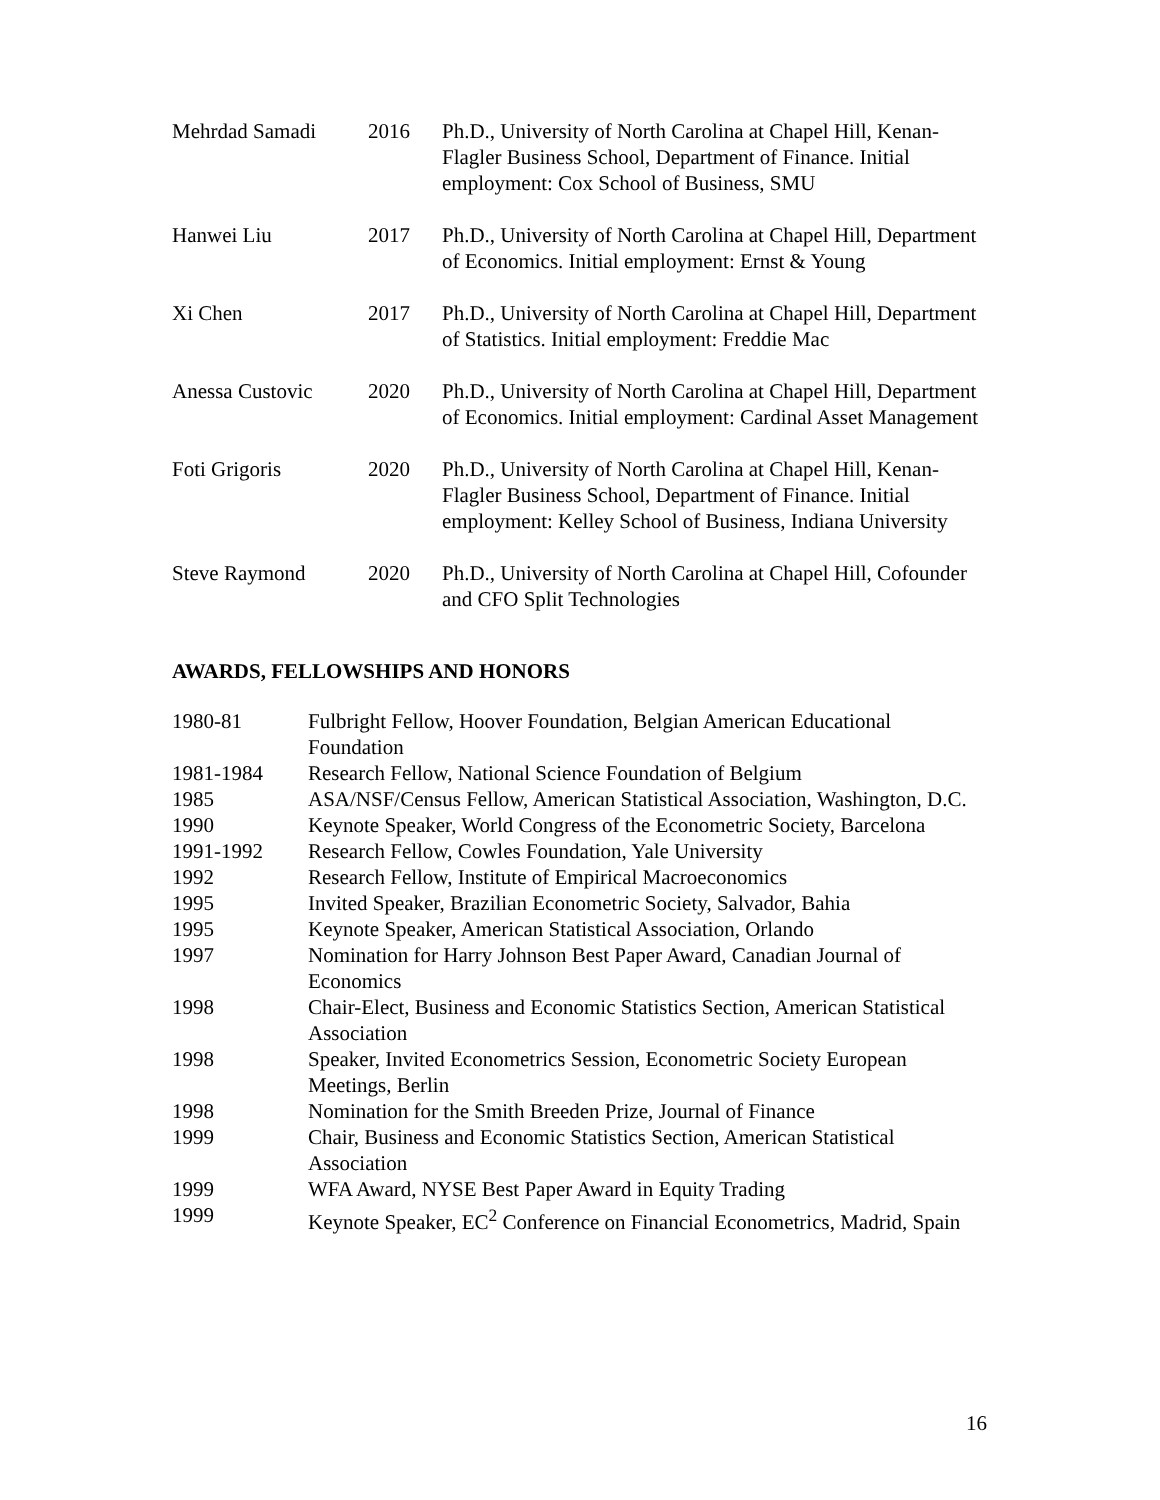| Mehrdad Samadi | 2016 | Ph.D., University of North Carolina at Chapel Hill, Kenan-Flagler Business School, Department of Finance. Initial employment: Cox School of Business, SMU |
| Hanwei Liu | 2017 | Ph.D., University of North Carolina at Chapel Hill, Department of Economics. Initial employment: Ernst & Young |
| Xi Chen | 2017 | Ph.D., University of North Carolina at Chapel Hill, Department of Statistics. Initial employment: Freddie Mac |
| Anessa Custovic | 2020 | Ph.D., University of North Carolina at Chapel Hill, Department of Economics. Initial employment: Cardinal Asset Management |
| Foti Grigoris | 2020 | Ph.D., University of North Carolina at Chapel Hill, Kenan-Flagler Business School, Department of Finance. Initial employment: Kelley School of Business, Indiana University |
| Steve Raymond | 2020 | Ph.D., University of North Carolina at Chapel Hill, Cofounder and CFO Split Technologies |
AWARDS, FELLOWSHIPS AND HONORS
| 1980-81 | Fulbright Fellow, Hoover Foundation, Belgian American Educational Foundation |
| 1981-1984 | Research Fellow, National Science Foundation of Belgium |
| 1985 | ASA/NSF/Census Fellow, American Statistical Association, Washington, D.C. |
| 1990 | Keynote Speaker, World Congress of the Econometric Society, Barcelona |
| 1991-1992 | Research Fellow, Cowles Foundation, Yale University |
| 1992 | Research Fellow, Institute of Empirical Macroeconomics |
| 1995 | Invited Speaker, Brazilian Econometric Society, Salvador, Bahia |
| 1995 | Keynote Speaker, American Statistical Association, Orlando |
| 1997 | Nomination for Harry Johnson Best Paper Award, Canadian Journal of Economics |
| 1998 | Chair-Elect, Business and Economic Statistics Section, American Statistical Association |
| 1998 | Speaker, Invited Econometrics Session, Econometric Society European Meetings, Berlin |
| 1998 | Nomination for the Smith Breeden Prize, Journal of Finance |
| 1999 | Chair, Business and Economic Statistics Section, American Statistical Association |
| 1999 | WFA Award, NYSE Best Paper Award in Equity Trading |
| 1999 | Keynote Speaker, EC<sup>2</sup> Conference on Financial Econometrics, Madrid, Spain |
16